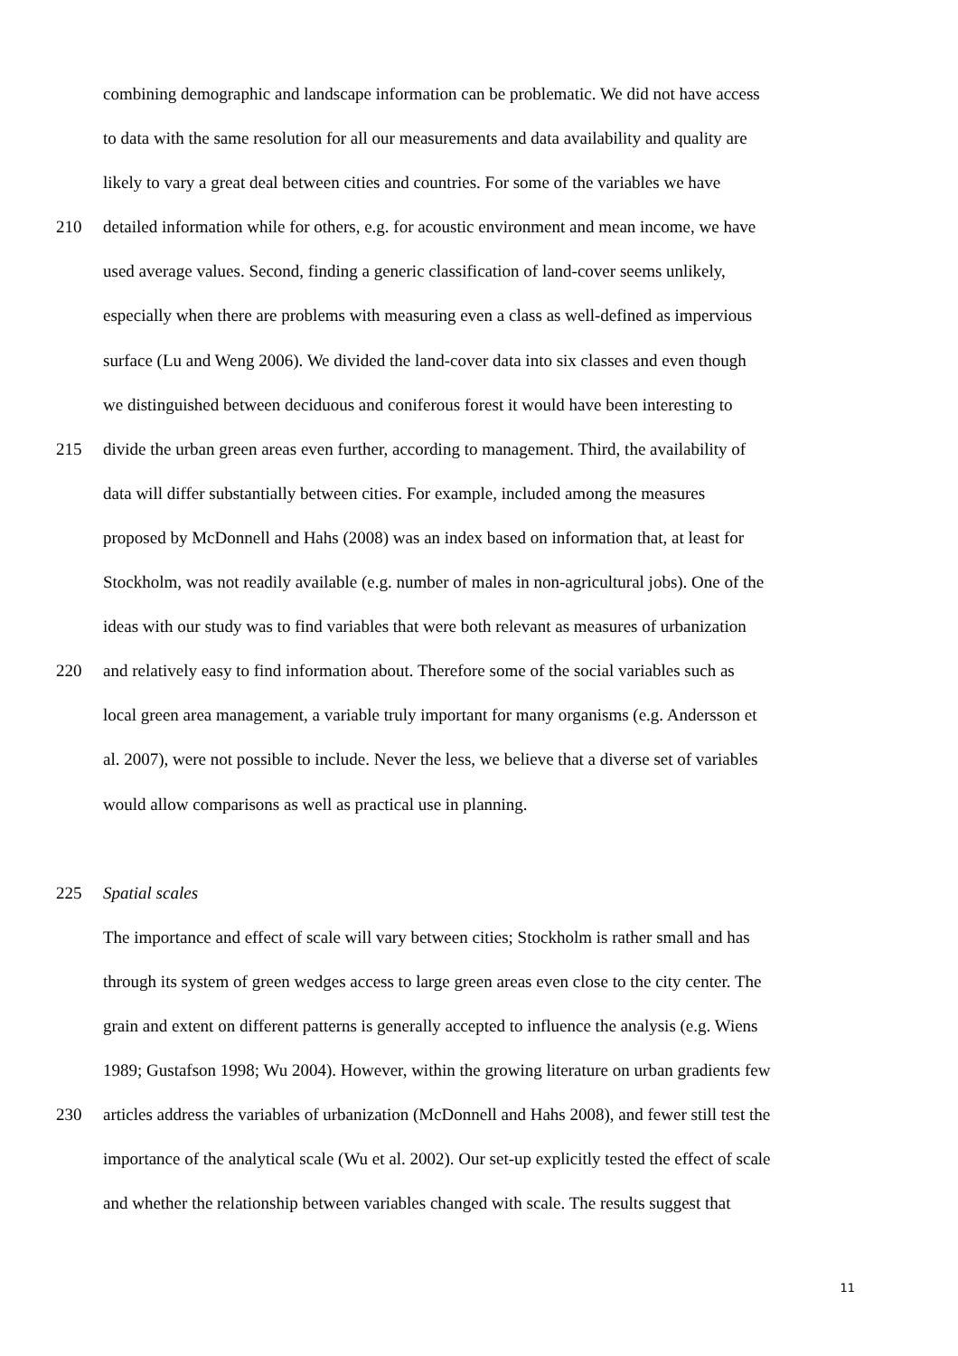combining demographic and landscape information can be problematic. We did not have access
to data with the same resolution for all our measurements and data availability and quality are
likely to vary a great deal between cities and countries. For some of the variables we have
210 detailed information while for others, e.g. for acoustic environment and mean income, we have
used average values. Second, finding a generic classification of land-cover seems unlikely,
especially when there are problems with measuring even a class as well-defined as impervious
surface (Lu and Weng 2006). We divided the land-cover data into six classes and even though
we distinguished between deciduous and coniferous forest it would have been interesting to
215 divide the urban green areas even further, according to management. Third, the availability of
data will differ substantially between cities. For example, included among the measures
proposed by McDonnell and Hahs (2008) was an index based on information that, at least for
Stockholm, was not readily available (e.g. number of males in non-agricultural jobs). One of the
ideas with our study was to find variables that were both relevant as measures of urbanization
220 and relatively easy to find information about. Therefore some of the social variables such as
local green area management, a variable truly important for many organisms (e.g. Andersson et
al. 2007), were not possible to include. Never the less, we believe that a diverse set of variables
would allow comparisons as well as practical use in planning.
225 Spatial scales
The importance and effect of scale will vary between cities; Stockholm is rather small and has
through its system of green wedges access to large green areas even close to the city center. The
grain and extent on different patterns is generally accepted to influence the analysis (e.g. Wiens
1989; Gustafson 1998; Wu 2004). However, within the growing literature on urban gradients few
230 articles address the variables of urbanization (McDonnell and Hahs 2008), and fewer still test the
importance of the analytical scale (Wu et al. 2002). Our set-up explicitly tested the effect of scale
and whether the relationship between variables changed with scale. The results suggest that
11